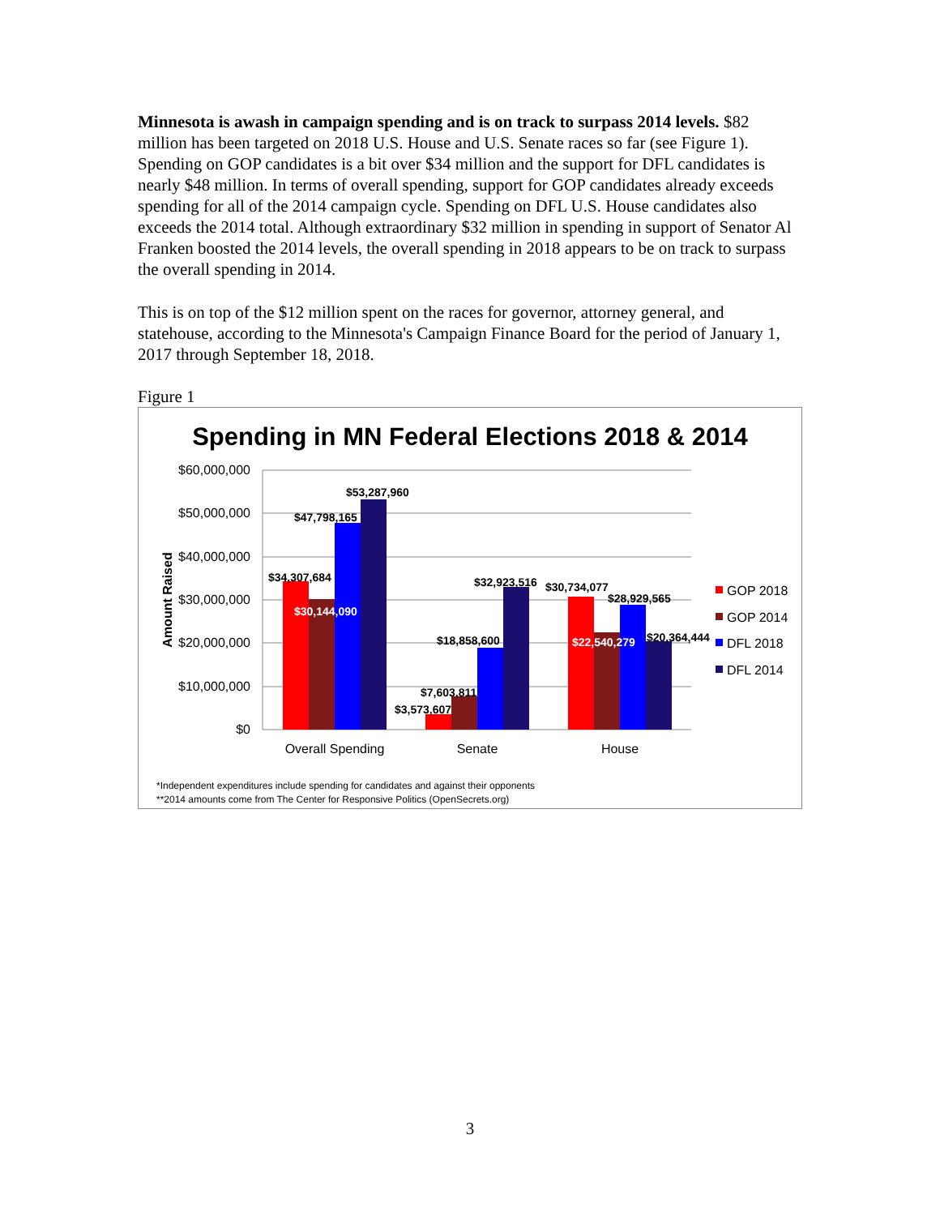Minnesota is awash in campaign spending and is on track to surpass 2014 levels. $82 million has been targeted on 2018 U.S. House and U.S. Senate races so far (see Figure 1). Spending on GOP candidates is a bit over $34 million and the support for DFL candidates is nearly $48 million. In terms of overall spending, support for GOP candidates already exceeds spending for all of the 2014 campaign cycle. Spending on DFL U.S. House candidates also exceeds the 2014 total. Although extraordinary $32 million in spending in support of Senator Al Franken boosted the 2014 levels, the overall spending in 2018 appears to be on track to surpass the overall spending in 2014.
This is on top of the $12 million spent on the races for governor, attorney general, and statehouse, according to the Minnesota's Campaign Finance Board for the period of January 1, 2017 through September 18, 2018.
Figure 1
Spending in MN Federal Elections 2018 & 2014
$60,000,000
$50,000,000
$40,000,000
$30,000,000
$20,000,000
$10,000,000
$0
Amount Raised
$34,307,684
$30,144,090
$47,798,165
$53,287,960
$3,573,607
$7,603,811
$18,858,600
$32,923,516
$30,734,077
$22,540,279
$28,929,565
$20,364,444
Overall Spending
Senate
House
GOP 2018
GOP 2014
DFL 2018
DFL 2014
*Independent expenditures include spending for candidates and against their opponents
**2014 amounts come from The Center for Responsive Politics (OpenSecrets.org)
3